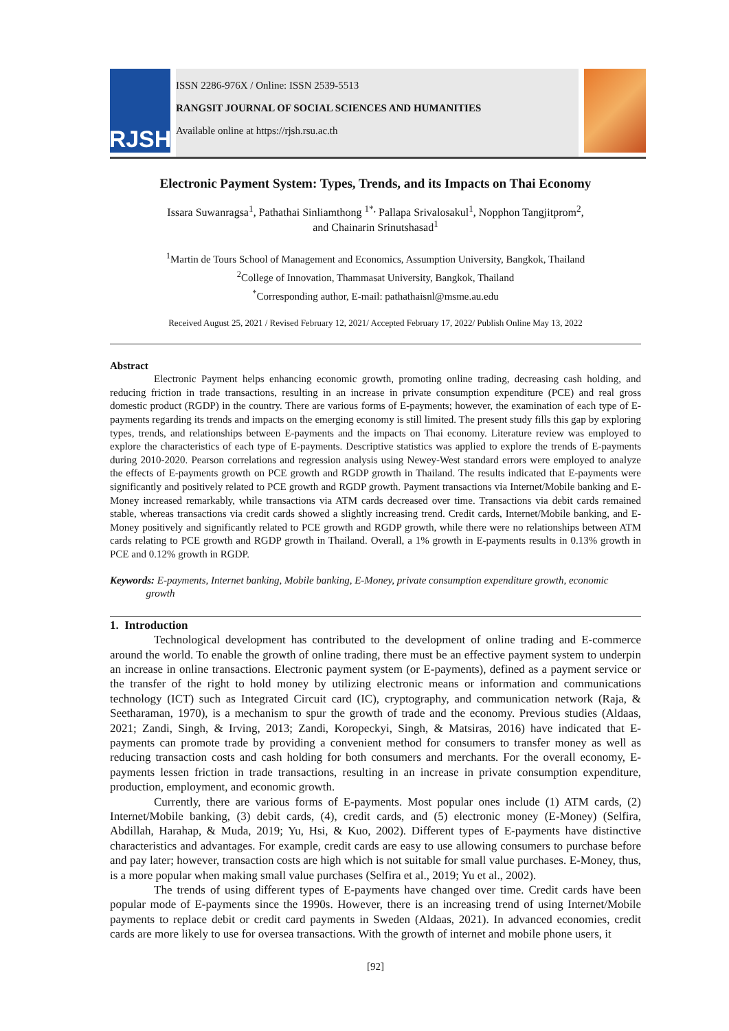RJSH
ISSN 2286-976X / Online: ISSN 2539-5513
RANGSIT JOURNAL OF SOCIAL SCIENCES AND HUMANITIES
Available online at https://rjsh.rsu.ac.th
Electronic Payment System: Types, Trends, and its Impacts on Thai Economy
Issara Suwanragsa<sup>1</sup>, Pathathai Sinliamthong <sup>1*,</sup> Pallapa Srivalosakul<sup>1</sup>, Nopphon Tangjitprom<sup>2</sup>,
and Chainarin Srinutshasad<sup>1</sup>
<sup>1</sup> Martin de Tours School of Management and Economics, Assumption University, Bangkok, Thailand
<sup>2</sup> College of Innovation, Thammasat University, Bangkok, Thailand
<sup>*</sup> Corresponding author, E-mail: pathathaisnl@msme.au.edu
Received August 25, 2021 / Revised February 12, 2021/ Accepted February 17, 2022/ Publish Online May 13, 2022
Abstract
Electronic Payment helps enhancing economic growth, promoting online trading, decreasing cash holding, and reducing friction in trade transactions, resulting in an increase in private consumption expenditure (PCE) and real gross domestic product (RGDP) in the country. There are various forms of E-payments; however, the examination of each type of E-payments regarding its trends and impacts on the emerging economy is still limited. The present study fills this gap by exploring types, trends, and relationships between E-payments and the impacts on Thai economy. Literature review was employed to explore the characteristics of each type of E-payments. Descriptive statistics was applied to explore the trends of E-payments during 2010-2020. Pearson correlations and regression analysis using Newey-West standard errors were employed to analyze the effects of E-payments growth on PCE growth and RGDP growth in Thailand. The results indicated that E-payments were significantly and positively related to PCE growth and RGDP growth. Payment transactions via Internet/Mobile banking and E-Money increased remarkably, while transactions via ATM cards decreased over time. Transactions via debit cards remained stable, whereas transactions via credit cards showed a slightly increasing trend. Credit cards, Internet/Mobile banking, and E-Money positively and significantly related to PCE growth and RGDP growth, while there were no relationships between ATM cards relating to PCE growth and RGDP growth in Thailand. Overall, a 1% growth in E-payments results in 0.13% growth in PCE and 0.12% growth in RGDP.
Keywords: E-payments, Internet banking, Mobile banking, E-Money, private consumption expenditure growth, economic
growth
1. Introduction
Technological development has contributed to the development of online trading and E-commerce around the world. To enable the growth of online trading, there must be an effective payment system to underpin an increase in online transactions. Electronic payment system (or E-payments), defined as a payment service or the transfer of the right to hold money by utilizing electronic means or information and communications technology (ICT) such as Integrated Circuit card (IC), cryptography, and communication network (Raja, & Seetharaman, 1970), is a mechanism to spur the growth of trade and the economy. Previous studies (Aldaas, 2021; Zandi, Singh, & Irving, 2013; Zandi, Koropeckyi, Singh, & Matsiras, 2016) have indicated that E-payments can promote trade by providing a convenient method for consumers to transfer money as well as reducing transaction costs and cash holding for both consumers and merchants. For the overall economy, E-payments lessen friction in trade transactions, resulting in an increase in private consumption expenditure, production, employment, and economic growth.
Currently, there are various forms of E-payments. Most popular ones include (1) ATM cards, (2) Internet/Mobile banking, (3) debit cards, (4), credit cards, and (5) electronic money (E-Money) (Selfira, Abdillah, Harahap, & Muda, 2019; Yu, Hsi, & Kuo, 2002). Different types of E-payments have distinctive characteristics and advantages. For example, credit cards are easy to use allowing consumers to purchase before and pay later; however, transaction costs are high which is not suitable for small value purchases. E-Money, thus, is a more popular when making small value purchases (Selfira et al., 2019; Yu et al., 2002).
The trends of using different types of E-payments have changed over time. Credit cards have been popular mode of E-payments since the 1990s. However, there is an increasing trend of using Internet/Mobile payments to replace debit or credit card payments in Sweden (Aldaas, 2021). In advanced economies, credit cards are more likely to use for oversea transactions. With the growth of internet and mobile phone users, it
[92]